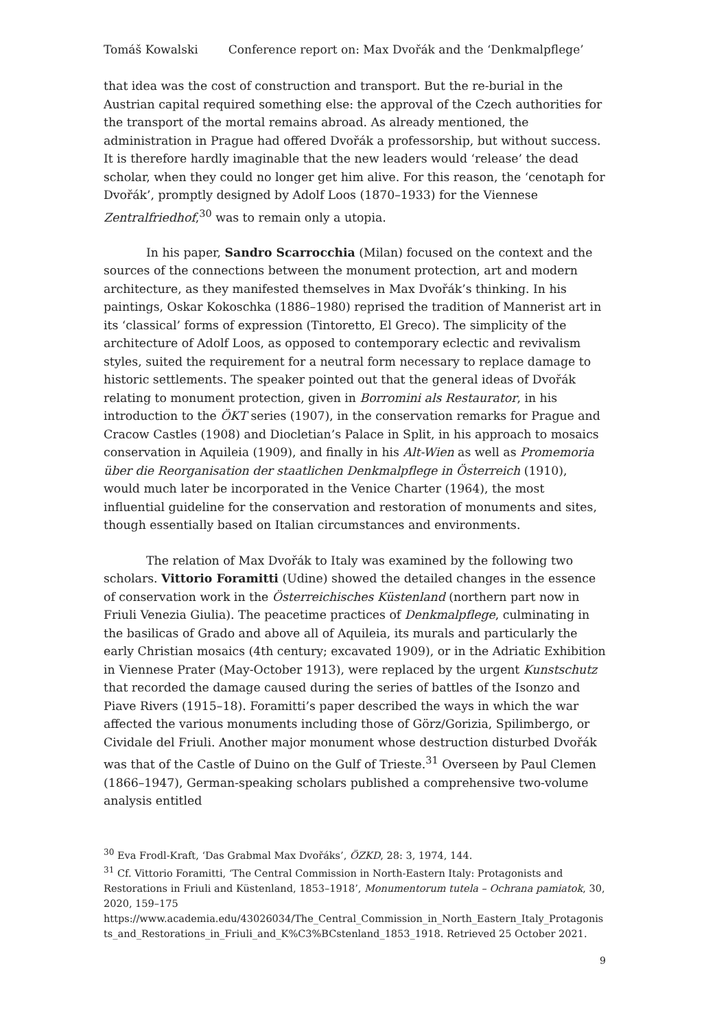Tomáš Kowalski Conference report on: Max Dvořák and the ‘Denkmalpflege’
that idea was the cost of construction and transport. But the re-burial in the Austrian capital required something else: the approval of the Czech authorities for the transport of the mortal remains abroad. As already mentioned, the administration in Prague had offered Dvořák a professorship, but without success. It is therefore hardly imaginable that the new leaders would ‘release’ the dead scholar, when they could no longer get him alive. For this reason, the ‘cenotaph for Dvořák’, promptly designed by Adolf Loos (1870–1933) for the Viennese Zentralfriedhof,<sup>30</sup> was to remain only a utopia.
In his paper, Sandro Scarrocchia (Milan) focused on the context and the sources of the connections between the monument protection, art and modern architecture, as they manifested themselves in Max Dvořák’s thinking. In his paintings, Oskar Kokoschka (1886–1980) reprised the tradition of Mannerist art in its ‘classical’ forms of expression (Tintoretto, El Greco). The simplicity of the architecture of Adolf Loos, as opposed to contemporary eclectic and revivalism styles, suited the requirement for a neutral form necessary to replace damage to historic settlements. The speaker pointed out that the general ideas of Dvořák relating to monument protection, given in Borromini als Restaurator, in his introduction to the ÖKT series (1907), in the conservation remarks for Prague and Cracow Castles (1908) and Diocletian’s Palace in Split, in his approach to mosaics conservation in Aquileia (1909), and finally in his Alt-Wien as well as Promemoria über die Reorganisation der staatlichen Denkmalpflege in Österreich (1910), would much later be incorporated in the Venice Charter (1964), the most influential guideline for the conservation and restoration of monuments and sites, though essentially based on Italian circumstances and environments.
The relation of Max Dvořák to Italy was examined by the following two scholars. Vittorio Foramitti (Udine) showed the detailed changes in the essence of conservation work in the Österreichisches Küstenland (northern part now in Friuli Venezia Giulia). The peacetime practices of Denkmalpflege, culminating in the basilicas of Grado and above all of Aquileia, its murals and particularly the early Christian mosaics (4th century; excavated 1909), or in the Adriatic Exhibition in Viennese Prater (May-October 1913), were replaced by the urgent Kunstschutz that recorded the damage caused during the series of battles of the Isonzo and Piave Rivers (1915–18). Foramitti’s paper described the ways in which the war affected the various monuments including those of Görz/Gorizia, Spilimbergo, or Cividale del Friuli. Another major monument whose destruction disturbed Dvořák was that of the Castle of Duino on the Gulf of Trieste.<sup>31</sup> Overseen by Paul Clemen (1866–1947), German-speaking scholars published a comprehensive two-volume analysis entitled
<sup>30</sup> Eva Frodl-Kraft, ‘Das Grabmal Max Dvořáks’, ÖZKD, 28: 3, 1974, 144.
<sup>31</sup> Cf. Vittorio Foramitti, ‘The Central Commission in North-Eastern Italy: Protagonists and Restorations in Friuli and Küstenland, 1853–1918’, Monumentorum tutela – Ochrana pamiatok, 30, 2020, 159–175
https://www.academia.edu/43026034/The_Central_Commission_in_North_Eastern_Italy_Protagonists_and_Restorations_in_Friuli_and_K%C3%BCstenland_1853_1918. Retrieved 25 October 2021.
9